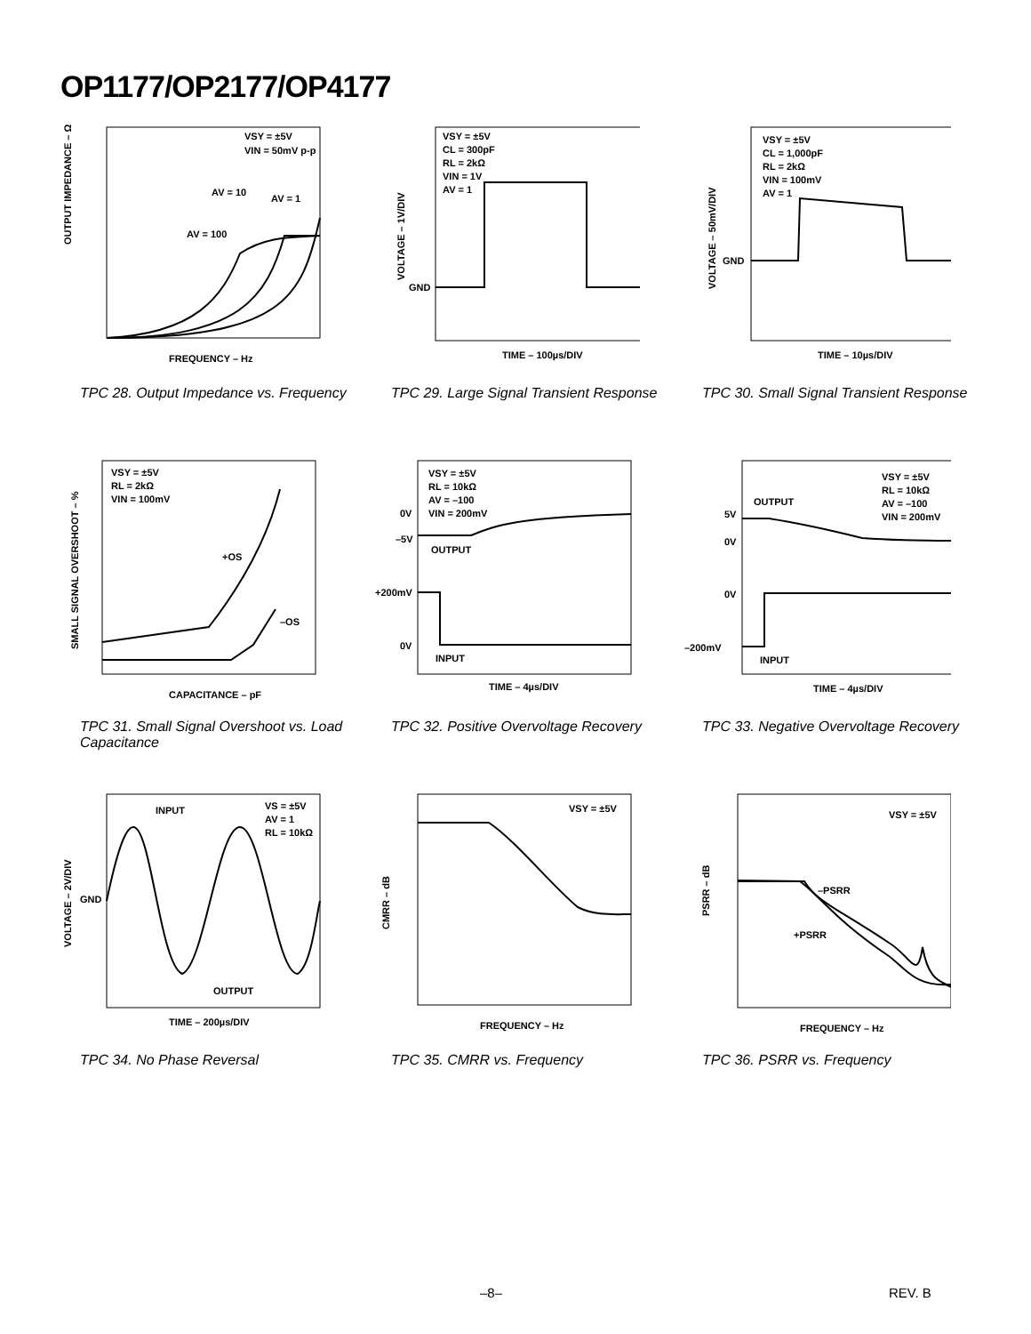OP1177/OP2177/OP4177
VSY = ±5V
VIN = 50mV p-p
AV = 10
AV = 1
AV = 100
OUTPUT IMPEDANCE – Ω
FREQUENCY – Hz
TPC 28. Output Impedance vs. Frequency
VSY = ±5V
CL = 300pF
RL = 2kΩ
VIN = 1V
AV = 1
GND
VOLTAGE – 1V/DIV
TIME – 100µs/DIV
TPC 29. Large Signal Transient Response
VSY = ±5V
CL = 1,000pF
RL = 2kΩ
VIN = 100mV
AV = 1
GND
VOLTAGE – 50mV/DIV
TIME – 10µs/DIV
TPC 30. Small Signal Transient Response
VSY = ±5V
RL = 2kΩ
VIN = 100mV
+OS
–OS
SMALL SIGNAL OVERSHOOT – %
CAPACITANCE – pF
TPC 31. Small Signal Overshoot vs. Load Capacitance
VSY = ±5V
RL = 10kΩ
AV = –100
VIN = 200mV
0V
–5V
OUTPUT
+200mV
0V
INPUT
TIME – 4µs/DIV
TPC 32. Positive Overvoltage Recovery
VSY = ±5V
RL = 10kΩ
AV = –100
VIN = 200mV
OUTPUT
5V
0V
0V
–200mV
INPUT
TIME – 4µs/DIV
TPC 33. Negative Overvoltage Recovery
INPUT
VS = ±5V
AV = 1
RL = 10kΩ
GND
OUTPUT
VOLTAGE – 2V/DIV
TIME – 200µs/DIV
TPC 34. No Phase Reversal
VSY = ±5V
CMRR – dB
FREQUENCY – Hz
TPC 35. CMRR vs. Frequency
VSY = ±5V
–PSRR
+PSRR
PSRR – dB
FREQUENCY – Hz
TPC 36. PSRR vs. Frequency
–8– REV. B